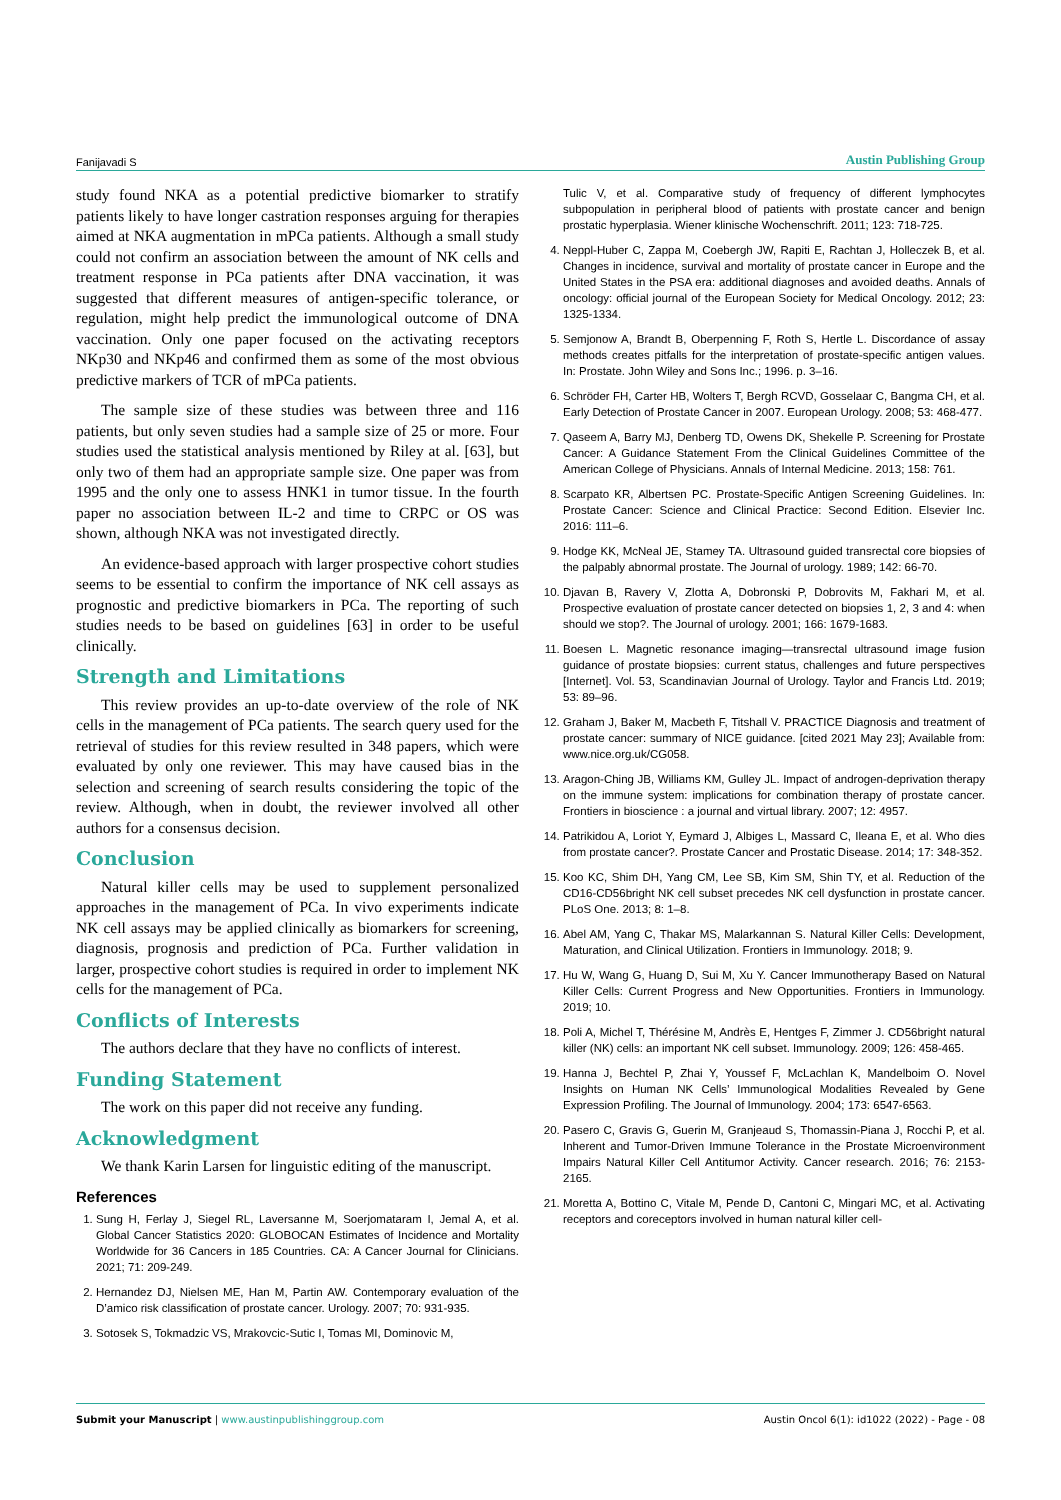Fanijavadi S Austin Publishing Group
study found NKA as a potential predictive biomarker to stratify patients likely to have longer castration responses arguing for therapies aimed at NKA augmentation in mPCa patients. Although a small study could not confirm an association between the amount of NK cells and treatment response in PCa patients after DNA vaccination, it was suggested that different measures of antigen-specific tolerance, or regulation, might help predict the immunological outcome of DNA vaccination. Only one paper focused on the activating receptors NKp30 and NKp46 and confirmed them as some of the most obvious predictive markers of TCR of mPCa patients.
The sample size of these studies was between three and 116 patients, but only seven studies had a sample size of 25 or more. Four studies used the statistical analysis mentioned by Riley at al. [63], but only two of them had an appropriate sample size. One paper was from 1995 and the only one to assess HNK1 in tumor tissue. In the fourth paper no association between IL-2 and time to CRPC or OS was shown, although NKA was not investigated directly.
An evidence-based approach with larger prospective cohort studies seems to be essential to confirm the importance of NK cell assays as prognostic and predictive biomarkers in PCa. The reporting of such studies needs to be based on guidelines [63] in order to be useful clinically.
Strength and Limitations
This review provides an up-to-date overview of the role of NK cells in the management of PCa patients. The search query used for the retrieval of studies for this review resulted in 348 papers, which were evaluated by only one reviewer. This may have caused bias in the selection and screening of search results considering the topic of the review. Although, when in doubt, the reviewer involved all other authors for a consensus decision.
Conclusion
Natural killer cells may be used to supplement personalized approaches in the management of PCa. In vivo experiments indicate NK cell assays may be applied clinically as biomarkers for screening, diagnosis, prognosis and prediction of PCa. Further validation in larger, prospective cohort studies is required in order to implement NK cells for the management of PCa.
Conflicts of Interests
The authors declare that they have no conflicts of interest.
Funding Statement
The work on this paper did not receive any funding.
Acknowledgment
We thank Karin Larsen for linguistic editing of the manuscript.
References
1. Sung H, Ferlay J, Siegel RL, Laversanne M, Soerjomataram I, Jemal A, et al. Global Cancer Statistics 2020: GLOBOCAN Estimates of Incidence and Mortality Worldwide for 36 Cancers in 185 Countries. CA: A Cancer Journal for Clinicians. 2021; 71: 209-249.
2. Hernandez DJ, Nielsen ME, Han M, Partin AW. Contemporary evaluation of the D’amico risk classification of prostate cancer. Urology. 2007; 70: 931-935.
3. Sotosek S, Tokmadzic VS, Mrakovcic-Sutic I, Tomas MI, Dominovic M,
Tulic V, et al. Comparative study of frequency of different lymphocytes subpopulation in peripheral blood of patients with prostate cancer and benign prostatic hyperplasia. Wiener klinische Wochenschrift. 2011; 123: 718-725.
4. Neppl-Huber C, Zappa M, Coebergh JW, Rapiti E, Rachtan J, Holleczek B, et al. Changes in incidence, survival and mortality of prostate cancer in Europe and the United States in the PSA era: additional diagnoses and avoided deaths. Annals of oncology: official journal of the European Society for Medical Oncology. 2012; 23: 1325-1334.
5. Semjonow A, Brandt B, Oberpenning F, Roth S, Hertle L. Discordance of assay methods creates pitfalls for the interpretation of prostate-specific antigen values. In: Prostate. John Wiley and Sons Inc.; 1996. p. 3–16.
6. Schröder FH, Carter HB, Wolters T, Bergh RCVD, Gosselaar C, Bangma CH, et al. Early Detection of Prostate Cancer in 2007. European Urology. 2008; 53: 468-477.
7. Qaseem A, Barry MJ, Denberg TD, Owens DK, Shekelle P. Screening for Prostate Cancer: A Guidance Statement From the Clinical Guidelines Committee of the American College of Physicians. Annals of Internal Medicine. 2013; 158: 761.
8. Scarpato KR, Albertsen PC. Prostate-Specific Antigen Screening Guidelines. In: Prostate Cancer: Science and Clinical Practice: Second Edition. Elsevier Inc. 2016: 111–6.
9. Hodge KK, McNeal JE, Stamey TA. Ultrasound guided transrectal core biopsies of the palpably abnormal prostate. The Journal of urology. 1989; 142: 66-70.
10. Djavan B, Ravery V, Zlotta A, Dobronski P, Dobrovits M, Fakhari M, et al. Prospective evaluation of prostate cancer detected on biopsies 1, 2, 3 and 4: when should we stop?. The Journal of urology. 2001; 166: 1679-1683.
11. Boesen L. Magnetic resonance imaging—transrectal ultrasound image fusion guidance of prostate biopsies: current status, challenges and future perspectives [Internet]. Vol. 53, Scandinavian Journal of Urology. Taylor and Francis Ltd. 2019; 53: 89–96.
12. Graham J, Baker M, Macbeth F, Titshall V. PRACTICE Diagnosis and treatment of prostate cancer: summary of NICE guidance. [cited 2021 May 23]; Available from: www.nice.org.uk/CG058.
13. Aragon-Ching JB, Williams KM, Gulley JL. Impact of androgen-deprivation therapy on the immune system: implications for combination therapy of prostate cancer. Frontiers in bioscience : a journal and virtual library. 2007; 12: 4957.
14. Patrikidou A, Loriot Y, Eymard J, Albiges L, Massard C, Ileana E, et al. Who dies from prostate cancer?. Prostate Cancer and Prostatic Disease. 2014; 17: 348-352.
15. Koo KC, Shim DH, Yang CM, Lee SB, Kim SM, Shin TY, et al. Reduction of the CD16-CD56bright NK cell subset precedes NK cell dysfunction in prostate cancer. PLoS One. 2013; 8: 1–8.
16. Abel AM, Yang C, Thakar MS, Malarkannan S. Natural Killer Cells: Development, Maturation, and Clinical Utilization. Frontiers in Immunology. 2018; 9.
17. Hu W, Wang G, Huang D, Sui M, Xu Y. Cancer Immunotherapy Based on Natural Killer Cells: Current Progress and New Opportunities. Frontiers in Immunology. 2019; 10.
18. Poli A, Michel T, Thérésine M, Andrès E, Hentges F, Zimmer J. CD56bright natural killer (NK) cells: an important NK cell subset. Immunology. 2009; 126: 458-465.
19. Hanna J, Bechtel P, Zhai Y, Youssef F, McLachlan K, Mandelboim O. Novel Insights on Human NK Cells’ Immunological Modalities Revealed by Gene Expression Profiling. The Journal of Immunology. 2004; 173: 6547-6563.
20. Pasero C, Gravis G, Guerin M, Granjeaud S, Thomassin-Piana J, Rocchi P, et al. Inherent and Tumor-Driven Immune Tolerance in the Prostate Microenvironment Impairs Natural Killer Cell Antitumor Activity. Cancer research. 2016; 76: 2153-2165.
21. Moretta A, Bottino C, Vitale M, Pende D, Cantoni C, Mingari MC, et al. Activating receptors and coreceptors involved in human natural killer cell-
Submit your Manuscript | www.austinpublishinggroup.com Austin Oncol 6(1): id1022 (2022) - Page - 08